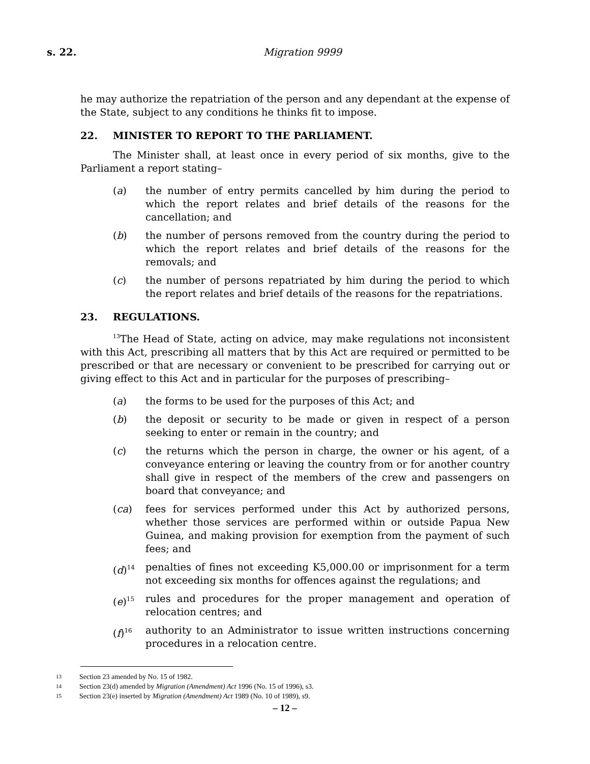s. 22. Migration 9999
he may authorize the repatriation of the person and any dependant at the expense of the State, subject to any conditions he thinks fit to impose.
22. MINISTER TO REPORT TO THE PARLIAMENT.
The Minister shall, at least once in every period of six months, give to the Parliament a report stating–
(a) the number of entry permits cancelled by him during the period to which the report relates and brief details of the reasons for the cancellation; and
(b) the number of persons removed from the country during the period to which the report relates and brief details of the reasons for the removals; and
(c) the number of persons repatriated by him during the period to which the report relates and brief details of the reasons for the repatriations.
23. REGULATIONS.
<sup>13</sup> The Head of State, acting on advice, may make regulations not inconsistent with this Act, prescribing all matters that by this Act are required or permitted to be prescribed or that are necessary or convenient to be prescribed for carrying out or giving effect to this Act and in particular for the purposes of prescribing–
(a) the forms to be used for the purposes of this Act; and
(b) the deposit or security to be made or given in respect of a person seeking to enter or remain in the country; and
(c) the returns which the person in charge, the owner or his agent, of a conveyance entering or leaving the country from or for another country shall give in respect of the members of the crew and passengers on board that conveyance; and
(ca) fees for services performed under this Act by authorized persons, whether those services are performed within or outside Papua New Guinea, and making provision for exemption from the payment of such fees; and
(d)<sup>14</sup>
penalties of fines not exceeding K5,000.00 or imprisonment for a term not exceeding six months for offences against the regulations; and
(e)<sup>15</sup>
rules and procedures for the proper management and operation of relocation centres; and
(f)<sup>16</sup>
authority to an Administrator to issue written instructions concerning procedures in a relocation centre.
13 Section 23 amended by No. 15 of 1982.
14 Section 23(d) amended by Migration (Amendment) Act 1996 (No. 15 of 1996), s3.
15 Section 23(e) inserted by Migration (Amendment) Act 1989 (No. 10 of 1989), s9.
– 12 –